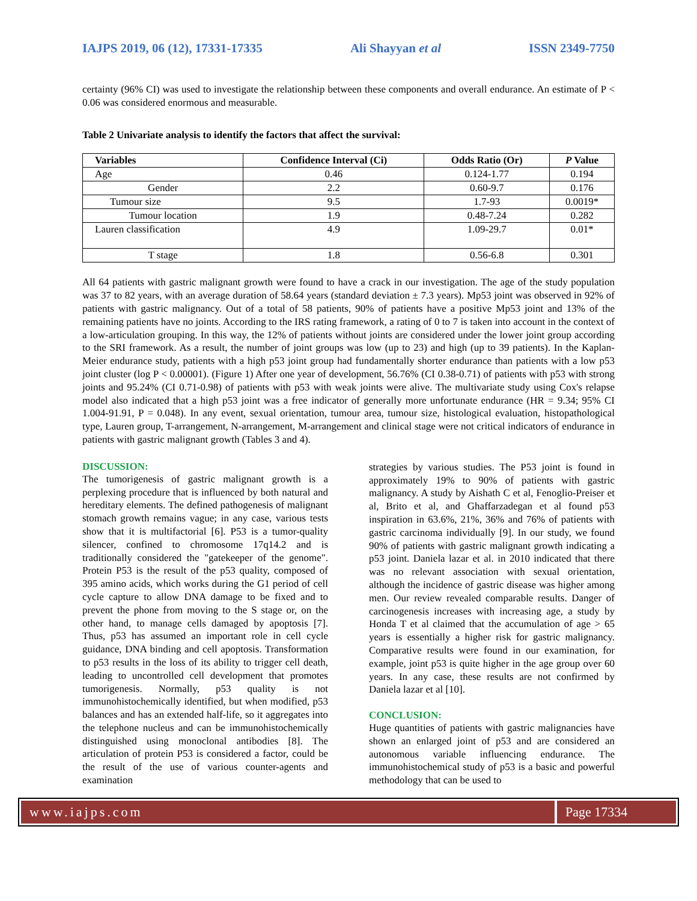IAJPS 2019, 06 (12), 17331-17335 Ali Shayyan et al ISSN 2349-7750
certainty (96% CI) was used to investigate the relationship between these components and overall endurance. An estimate of P < 0.06 was considered enormous and measurable.
Table 2 Univariate analysis to identify the factors that affect the survival:
| Variables | Confidence Interval (Ci) | Odds Ratio (Or) | P Value |
| --- | --- | --- | --- |
| Age | 0.46 | 0.124-1.77 | 0.194 |
| Gender | 2.2 | 0.60-9.7 | 0.176 |
| Tumour size | 9.5 | 1.7-93 | 0.0019* |
| Tumour location | 1.9 | 0.48-7.24 | 0.282 |
| Lauren classification | 4.9 | 1.09-29.7 | 0.01* |
| T stage | 1.8 | 0.56-6.8 | 0.301 |
All 64 patients with gastric malignant growth were found to have a crack in our investigation. The age of the study population was 37 to 82 years, with an average duration of 58.64 years (standard deviation ± 7.3 years). Mp53 joint was observed in 92% of patients with gastric malignancy. Out of a total of 58 patients, 90% of patients have a positive Mp53 joint and 13% of the remaining patients have no joints. According to the IRS rating framework, a rating of 0 to 7 is taken into account in the context of a low-articulation grouping. In this way, the 12% of patients without joints are considered under the lower joint group according to the SRI framework. As a result, the number of joint groups was low (up to 23) and high (up to 39 patients). In the Kaplan-Meier endurance study, patients with a high p53 joint group had fundamentally shorter endurance than patients with a low p53 joint cluster (log P < 0.00001). (Figure 1) After one year of development, 56.76% (CI 0.38-0.71) of patients with p53 with strong joints and 95.24% (CI 0.71-0.98) of patients with p53 with weak joints were alive. The multivariate study using Cox's relapse model also indicated that a high p53 joint was a free indicator of generally more unfortunate endurance (HR = 9.34; 95% CI 1.004-91.91, P = 0.048). In any event, sexual orientation, tumour area, tumour size, histological evaluation, histopathological type, Lauren group, T-arrangement, N-arrangement, M-arrangement and clinical stage were not critical indicators of endurance in patients with gastric malignant growth (Tables 3 and 4).
DISCUSSION:
The tumorigenesis of gastric malignant growth is a perplexing procedure that is influenced by both natural and hereditary elements. The defined pathogenesis of malignant stomach growth remains vague; in any case, various tests show that it is multifactorial [6]. P53 is a tumor-quality silencer, confined to chromosome 17q14.2 and is traditionally considered the "gatekeeper of the genome". Protein P53 is the result of the p53 quality, composed of 395 amino acids, which works during the G1 period of cell cycle capture to allow DNA damage to be fixed and to prevent the phone from moving to the S stage or, on the other hand, to manage cells damaged by apoptosis [7]. Thus, p53 has assumed an important role in cell cycle guidance, DNA binding and cell apoptosis. Transformation to p53 results in the loss of its ability to trigger cell death, leading to uncontrolled cell development that promotes tumorigenesis. Normally, p53 quality is not immunohistochemically identified, but when modified, p53 balances and has an extended half-life, so it aggregates into the telephone nucleus and can be immunohistochemically distinguished using monoclonal antibodies [8]. The articulation of protein P53 is considered a factor, could be the result of the use of various counter-agents and examination
strategies by various studies. The P53 joint is found in approximately 19% to 90% of patients with gastric malignancy. A study by Aishath C et al, Fenoglio-Preiser et al, Brito et al, and Ghaffarzadegan et al found p53 inspiration in 63.6%, 21%, 36% and 76% of patients with gastric carcinoma individually [9]. In our study, we found 90% of patients with gastric malignant growth indicating a p53 joint. Daniela lazar et al. in 2010 indicated that there was no relevant association with sexual orientation, although the incidence of gastric disease was higher among men. Our review revealed comparable results. Danger of carcinogenesis increases with increasing age, a study by Honda T et al claimed that the accumulation of age > 65 years is essentially a higher risk for gastric malignancy. Comparative results were found in our examination, for example, joint p53 is quite higher in the age group over 60 years. In any case, these results are not confirmed by Daniela lazar et al [10].
CONCLUSION:
Huge quantities of patients with gastric malignancies have shown an enlarged joint of p53 and are considered an autonomous variable influencing endurance. The immunohistochemical study of p53 is a basic and powerful methodology that can be used to
www.iajps.com Page 17334